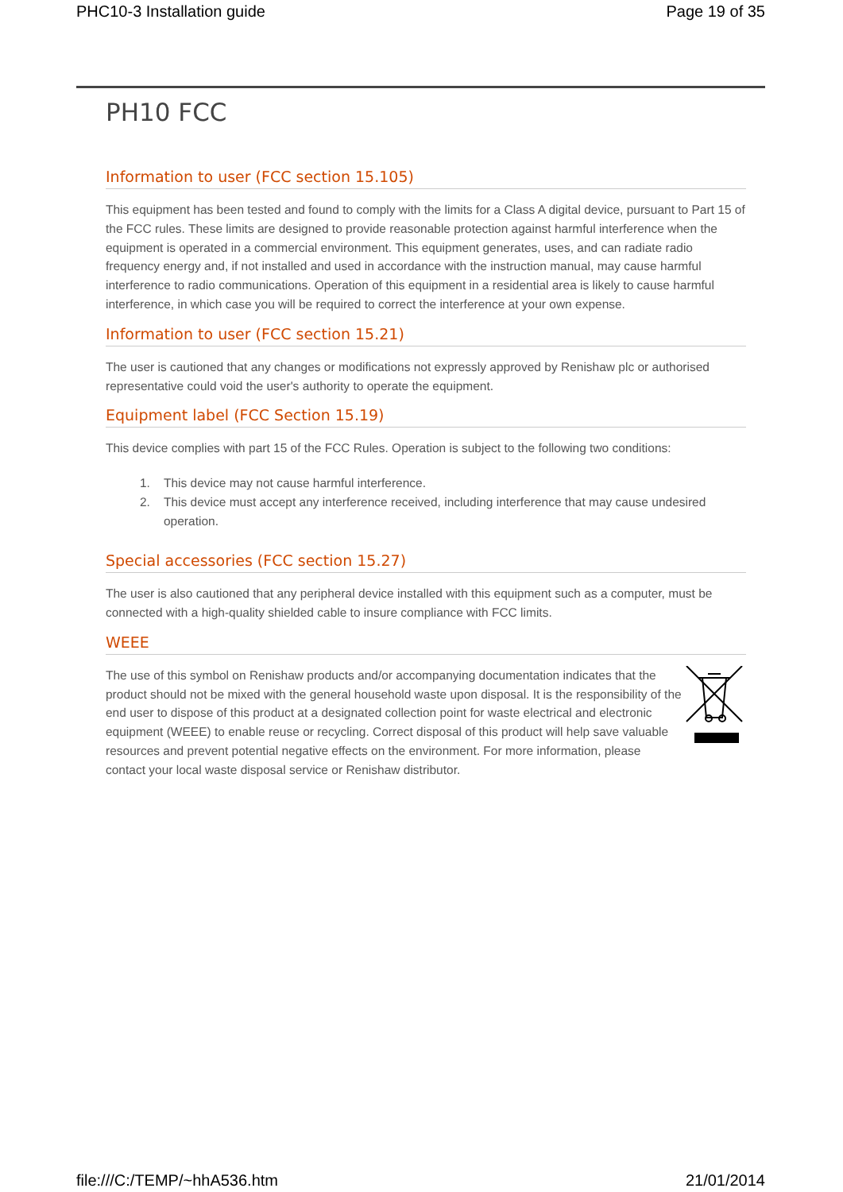PHC10-3 Installation guide Page 19 of 35
PH10 FCC
Information to user (FCC section 15.105)
This equipment has been tested and found to comply with the limits for a Class A digital device, pursuant to Part 15 of the FCC rules. These limits are designed to provide reasonable protection against harmful interference when the equipment is operated in a commercial environment. This equipment generates, uses, and can radiate radio frequency energy and, if not installed and used in accordance with the instruction manual, may cause harmful interference to radio communications. Operation of this equipment in a residential area is likely to cause harmful interference, in which case you will be required to correct the interference at your own expense.
Information to user (FCC section 15.21)
The user is cautioned that any changes or modifications not expressly approved by Renishaw plc or authorised representative could void the user's authority to operate the equipment.
Equipment label (FCC Section 15.19)
This device complies with part 15 of the FCC Rules. Operation is subject to the following two conditions:
1. This device may not cause harmful interference.
2. This device must accept any interference received, including interference that may cause undesired operation.
Special accessories (FCC section 15.27)
The user is also cautioned that any peripheral device installed with this equipment such as a computer, must be connected with a high-quality shielded cable to insure compliance with FCC limits.
WEEE
The use of this symbol on Renishaw products and/or accompanying documentation indicates that the product should not be mixed with the general household waste upon disposal. It is the responsibility of the end user to dispose of this product at a designated collection point for waste electrical and electronic equipment (WEEE) to enable reuse or recycling. Correct disposal of this product will help save valuable resources and prevent potential negative effects on the environment. For more information, please contact your local waste disposal service or Renishaw distributor.
file:///C:/TEMP/~hhA536.htm 21/01/2014